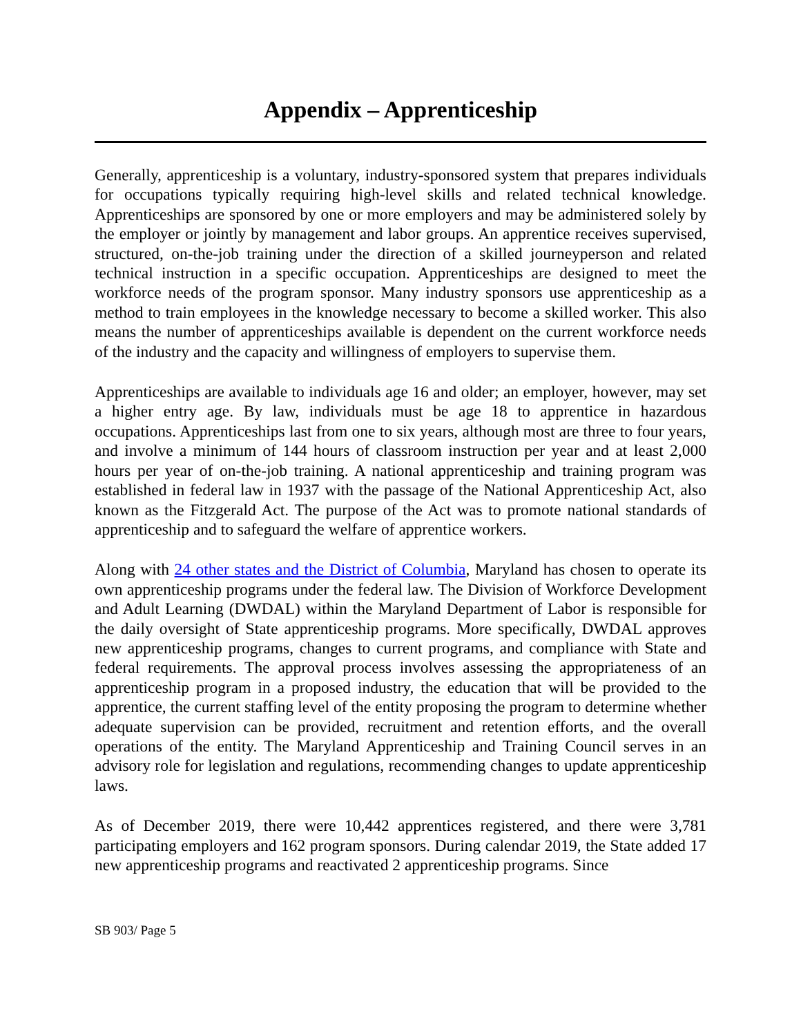Appendix – Apprenticeship
Generally, apprenticeship is a voluntary, industry-sponsored system that prepares individuals for occupations typically requiring high-level skills and related technical knowledge. Apprenticeships are sponsored by one or more employers and may be administered solely by the employer or jointly by management and labor groups. An apprentice receives supervised, structured, on-the-job training under the direction of a skilled journeyperson and related technical instruction in a specific occupation. Apprenticeships are designed to meet the workforce needs of the program sponsor. Many industry sponsors use apprenticeship as a method to train employees in the knowledge necessary to become a skilled worker. This also means the number of apprenticeships available is dependent on the current workforce needs of the industry and the capacity and willingness of employers to supervise them.
Apprenticeships are available to individuals age 16 and older; an employer, however, may set a higher entry age. By law, individuals must be age 18 to apprentice in hazardous occupations. Apprenticeships last from one to six years, although most are three to four years, and involve a minimum of 144 hours of classroom instruction per year and at least 2,000 hours per year of on-the-job training. A national apprenticeship and training program was established in federal law in 1937 with the passage of the National Apprenticeship Act, also known as the Fitzgerald Act. The purpose of the Act was to promote national standards of apprenticeship and to safeguard the welfare of apprentice workers.
Along with 24 other states and the District of Columbia, Maryland has chosen to operate its own apprenticeship programs under the federal law. The Division of Workforce Development and Adult Learning (DWDAL) within the Maryland Department of Labor is responsible for the daily oversight of State apprenticeship programs. More specifically, DWDAL approves new apprenticeship programs, changes to current programs, and compliance with State and federal requirements. The approval process involves assessing the appropriateness of an apprenticeship program in a proposed industry, the education that will be provided to the apprentice, the current staffing level of the entity proposing the program to determine whether adequate supervision can be provided, recruitment and retention efforts, and the overall operations of the entity. The Maryland Apprenticeship and Training Council serves in an advisory role for legislation and regulations, recommending changes to update apprenticeship laws.
As of December 2019, there were 10,442 apprentices registered, and there were 3,781 participating employers and 162 program sponsors. During calendar 2019, the State added 17 new apprenticeship programs and reactivated 2 apprenticeship programs. Since
SB 903/ Page 5